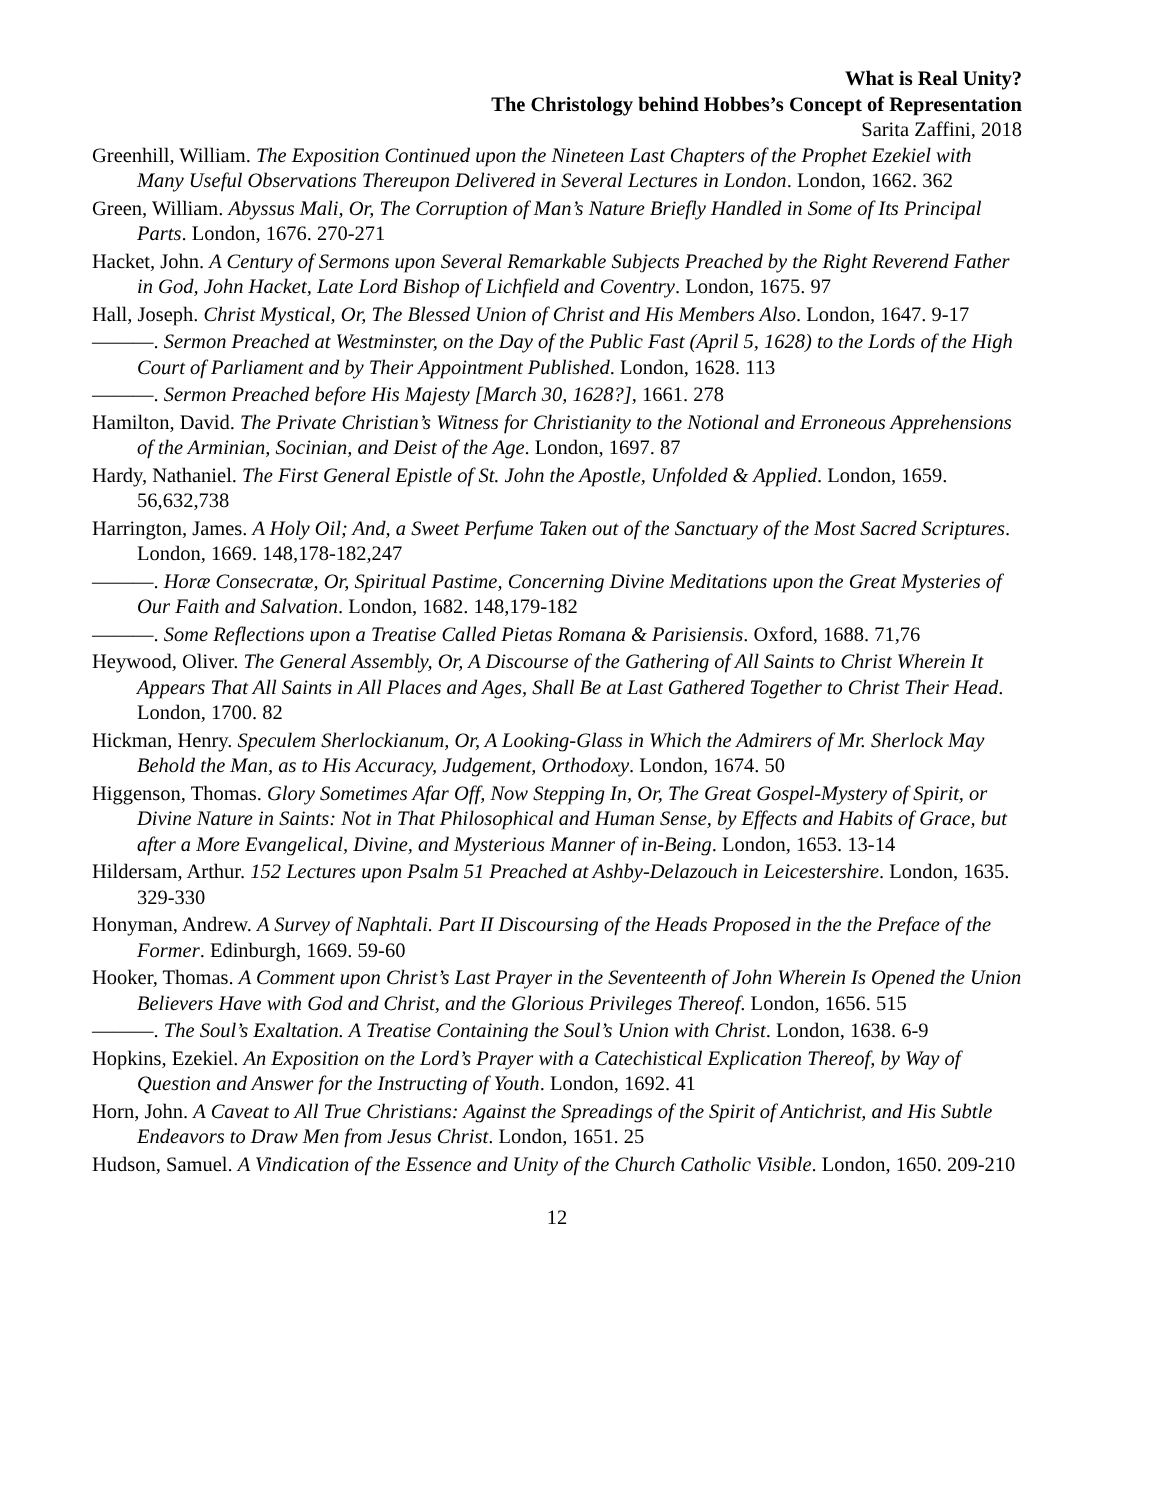What is Real Unity?
The Christology behind Hobbes’s Concept of Representation
Sarita Zaffini, 2018
Greenhill, William. The Exposition Continued upon the Nineteen Last Chapters of the Prophet Ezekiel with Many Useful Observations Thereupon Delivered in Several Lectures in London. London, 1662. 362
Green, William. Abyssus Mali, Or, The Corruption of Man’s Nature Briefly Handled in Some of Its Principal Parts. London, 1676. 270-271
Hacket, John. A Century of Sermons upon Several Remarkable Subjects Preached by the Right Reverend Father in God, John Hacket, Late Lord Bishop of Lichfield and Coventry. London, 1675. 97
Hall, Joseph. Christ Mystical, Or, The Blessed Union of Christ and His Members Also. London, 1647. 9-17
———. Sermon Preached at Westminster, on the Day of the Public Fast (April 5, 1628) to the Lords of the High Court of Parliament and by Their Appointment Published. London, 1628. 113
———. Sermon Preached before His Majesty [March 30, 1628?], 1661. 278
Hamilton, David. The Private Christian’s Witness for Christianity to the Notional and Erroneous Apprehensions of the Arminian, Socinian, and Deist of the Age. London, 1697. 87
Hardy, Nathaniel. The First General Epistle of St. John the Apostle, Unfolded & Applied. London, 1659. 56,632,738
Harrington, James. A Holy Oil; And, a Sweet Perfume Taken out of the Sanctuary of the Most Sacred Scriptures. London, 1669. 148,178-182,247
———. Horæ Consecratæ, Or, Spiritual Pastime, Concerning Divine Meditations upon the Great Mysteries of Our Faith and Salvation. London, 1682. 148,179-182
———. Some Reflections upon a Treatise Called Pietas Romana & Parisiensis. Oxford, 1688. 71,76
Heywood, Oliver. The General Assembly, Or, A Discourse of the Gathering of All Saints to Christ Wherein It Appears That All Saints in All Places and Ages, Shall Be at Last Gathered Together to Christ Their Head. London, 1700. 82
Hickman, Henry. Speculem Sherlockianum, Or, A Looking-Glass in Which the Admirers of Mr. Sherlock May Behold the Man, as to His Accuracy, Judgement, Orthodoxy. London, 1674. 50
Higgenson, Thomas. Glory Sometimes Afar Off, Now Stepping In, Or, The Great Gospel-Mystery of Spirit, or Divine Nature in Saints: Not in That Philosophical and Human Sense, by Effects and Habits of Grace, but after a More Evangelical, Divine, and Mysterious Manner of in-Being. London, 1653. 13-14
Hildersam, Arthur. 152 Lectures upon Psalm 51 Preached at Ashby-Delazouch in Leicestershire. London, 1635. 329-330
Honyman, Andrew. A Survey of Naphtali. Part II Discoursing of the Heads Proposed in the the Preface of the Former. Edinburgh, 1669. 59-60
Hooker, Thomas. A Comment upon Christ’s Last Prayer in the Seventeenth of John Wherein Is Opened the Union Believers Have with God and Christ, and the Glorious Privileges Thereof. London, 1656. 515
———. The Soul’s Exaltation. A Treatise Containing the Soul’s Union with Christ. London, 1638. 6-9
Hopkins, Ezekiel. An Exposition on the Lord’s Prayer with a Catechistical Explication Thereof, by Way of Question and Answer for the Instructing of Youth. London, 1692. 41
Horn, John. A Caveat to All True Christians: Against the Spreadings of the Spirit of Antichrist, and His Subtle Endeavors to Draw Men from Jesus Christ. London, 1651. 25
Hudson, Samuel. A Vindication of the Essence and Unity of the Church Catholic Visible. London, 1650. 209-210
12